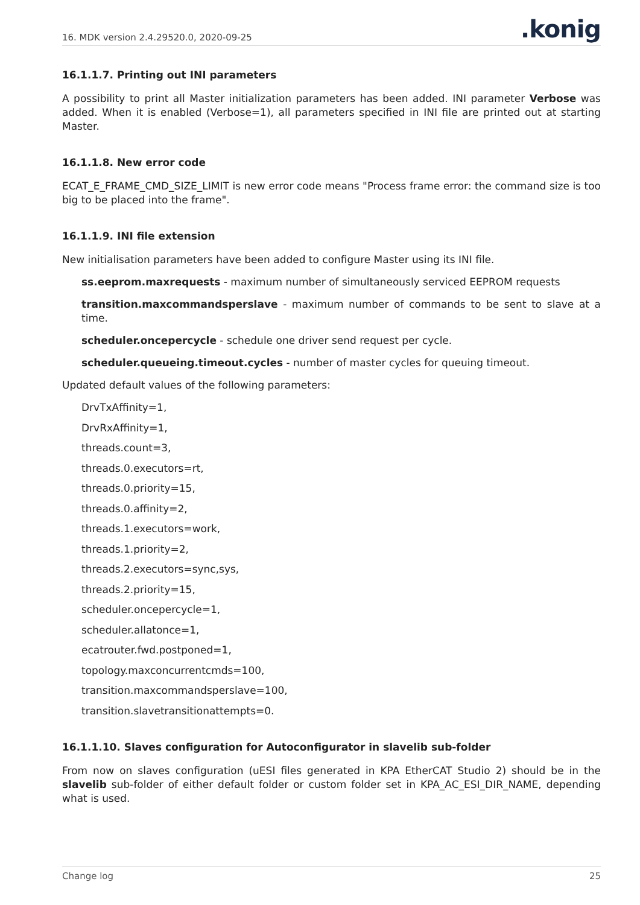16. MDK version 2.4.29520.0, 2020-09-25.konig
16.1.1.7. Printing out INI parameters
A possibility to print all Master initialization parameters has been added. INI parameter Verbose was added. When it is enabled (Verbose=1), all parameters specified in INI file are printed out at starting Master.
16.1.1.8. New error code
ECAT_E_FRAME_CMD_SIZE_LIMIT is new error code means "Process frame error: the command size is too big to be placed into the frame".
16.1.1.9. INI file extension
New initialisation parameters have been added to configure Master using its INI file.
ss.eeprom.maxrequests - maximum number of simultaneously serviced EEPROM requests
transition.maxcommandsperslave - maximum number of commands to be sent to slave at a time.
scheduler.oncepercycle - schedule one driver send request per cycle.
scheduler.queueing.timeout.cycles - number of master cycles for queuing timeout.
Updated default values of the following parameters:
DrvTxAffinity=1,
DrvRxAffinity=1,
threads.count=3,
threads.0.executors=rt,
threads.0.priority=15,
threads.0.affinity=2,
threads.1.executors=work,
threads.1.priority=2,
threads.2.executors=sync,sys,
threads.2.priority=15,
scheduler.oncepercycle=1,
scheduler.allatonce=1,
ecatrouter.fwd.postponed=1,
topology.maxconcurrentcmds=100,
transition.maxcommandsperslave=100,
transition.slavetransitionattempts=0.
16.1.1.10. Slaves configuration for Autoconfigurator in slavelib sub-folder
From now on slaves configuration (uESI files generated in KPA EtherCAT Studio 2) should be in the slavelib sub-folder of either default folder or custom folder set in KPA_AC_ESI_DIR_NAME, depending what is used.
Change log 25